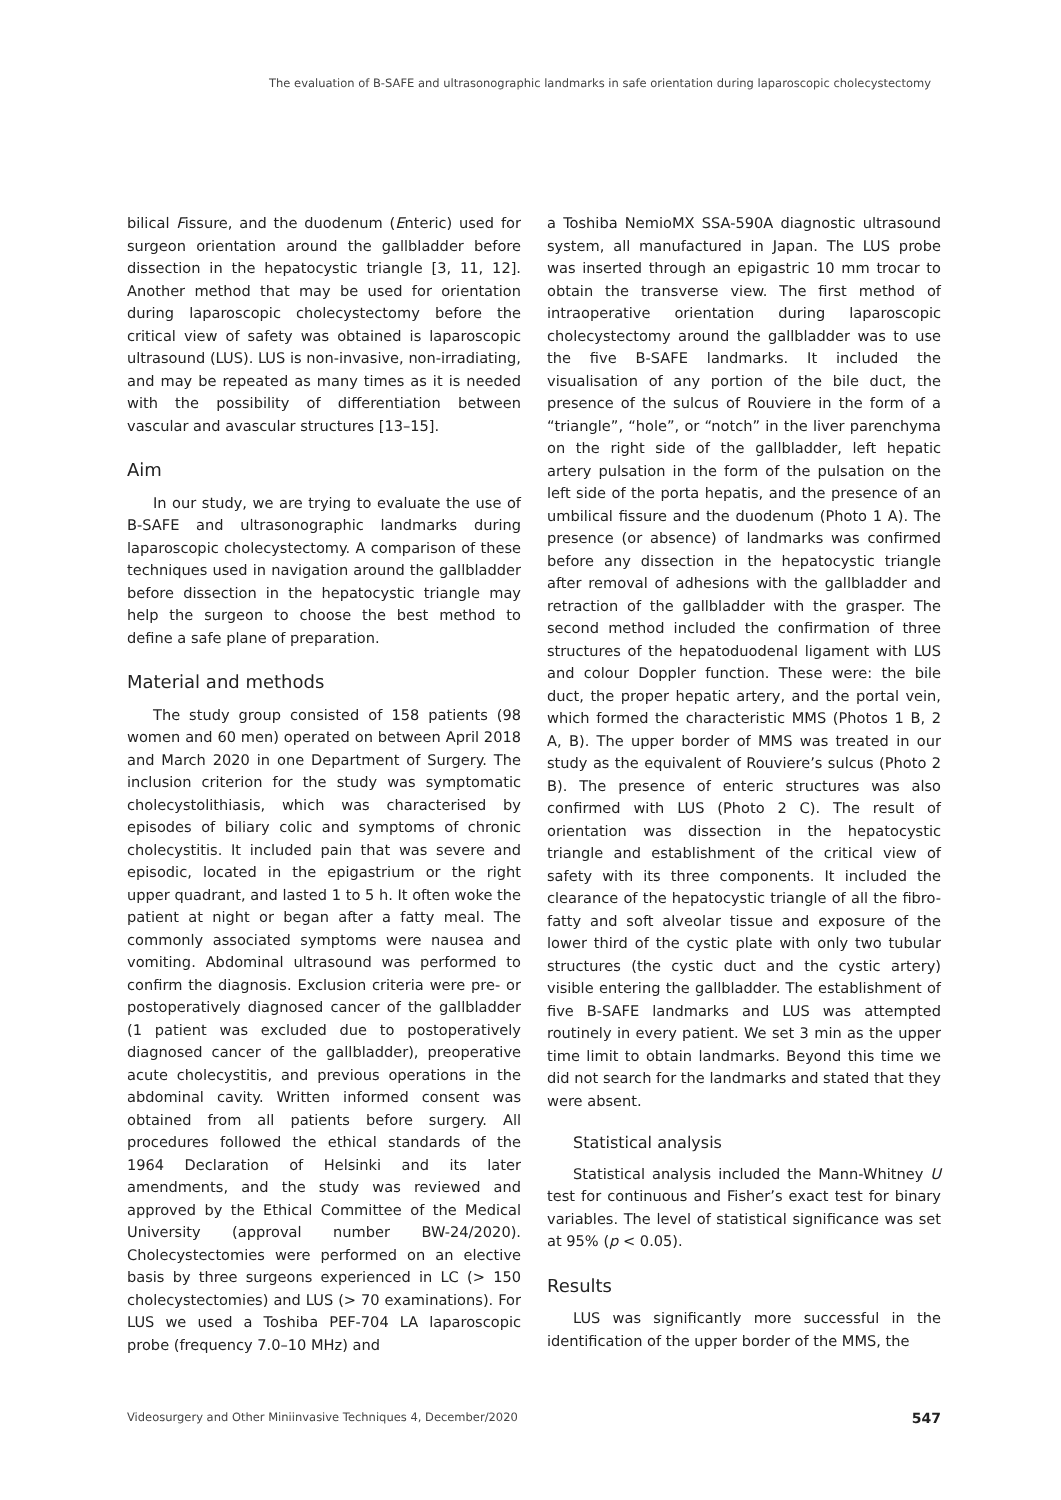The evaluation of B-SAFE and ultrasonographic landmarks in safe orientation during laparoscopic cholecystectomy
bilical Fissure, and the duodenum (Enteric) used for surgeon orientation around the gallbladder before dissection in the hepatocystic triangle [3, 11, 12]. Another method that may be used for orientation during laparoscopic cholecystectomy before the critical view of safety was obtained is laparoscopic ultrasound (LUS). LUS is non-invasive, non-irradiating, and may be repeated as many times as it is needed with the possibility of differentiation between vascular and avascular structures [13–15].
Aim
In our study, we are trying to evaluate the use of B-SAFE and ultrasonographic landmarks during laparoscopic cholecystectomy. A comparison of these techniques used in navigation around the gallbladder before dissection in the hepatocystic triangle may help the surgeon to choose the best method to define a safe plane of preparation.
Material and methods
The study group consisted of 158 patients (98 women and 60 men) operated on between April 2018 and March 2020 in one Department of Surgery. The inclusion criterion for the study was symptomatic cholecystolithiasis, which was characterised by episodes of biliary colic and symptoms of chronic cholecystitis. It included pain that was severe and episodic, located in the epigastrium or the right upper quadrant, and lasted 1 to 5 h. It often woke the patient at night or began after a fatty meal. The commonly associated symptoms were nausea and vomiting. Abdominal ultrasound was performed to confirm the diagnosis. Exclusion criteria were pre- or postoperatively diagnosed cancer of the gallbladder (1 patient was excluded due to postoperatively diagnosed cancer of the gallbladder), preoperative acute cholecystitis, and previous operations in the abdominal cavity. Written informed consent was obtained from all patients before surgery. All procedures followed the ethical standards of the 1964 Declaration of Helsinki and its later amendments, and the study was reviewed and approved by the Ethical Committee of the Medical University (approval number BW-24/2020). Cholecystectomies were performed on an elective basis by three surgeons experienced in LC (> 150 cholecystectomies) and LUS (> 70 examinations). For LUS we used a Toshiba PEF-704 LA laparoscopic probe (frequency 7.0–10 MHz) and
a Toshiba NemioMX SSA-590A diagnostic ultrasound system, all manufactured in Japan. The LUS probe was inserted through an epigastric 10 mm trocar to obtain the transverse view. The first method of intraoperative orientation during laparoscopic cholecystectomy around the gallbladder was to use the five B-SAFE landmarks. It included the visualisation of any portion of the bile duct, the presence of the sulcus of Rouviere in the form of a “triangle”, “hole”, or “notch” in the liver parenchyma on the right side of the gallbladder, left hepatic artery pulsation in the form of the pulsation on the left side of the porta hepatis, and the presence of an umbilical fissure and the duodenum (Photo 1 A). The presence (or absence) of landmarks was confirmed before any dissection in the hepatocystic triangle after removal of adhesions with the gallbladder and retraction of the gallbladder with the grasper. The second method included the confirmation of three structures of the hepatoduodenal ligament with LUS and colour Doppler function. These were: the bile duct, the proper hepatic artery, and the portal vein, which formed the characteristic MMS (Photos 1 B, 2 A, B). The upper border of MMS was treated in our study as the equivalent of Rouviere’s sulcus (Photo 2 B). The presence of enteric structures was also confirmed with LUS (Photo 2 C). The result of orientation was dissection in the hepatocystic triangle and establishment of the critical view of safety with its three components. It included the clearance of the hepatocystic triangle of all the fibro-fatty and soft alveolar tissue and exposure of the lower third of the cystic plate with only two tubular structures (the cystic duct and the cystic artery) visible entering the gallbladder. The establishment of five B-SAFE landmarks and LUS was attempted routinely in every patient. We set 3 min as the upper time limit to obtain landmarks. Beyond this time we did not search for the landmarks and stated that they were absent.
Statistical analysis
Statistical analysis included the Mann-Whitney U test for continuous and Fisher’s exact test for binary variables. The level of statistical significance was set at 95% (p < 0.05).
Results
LUS was significantly more successful in the identification of the upper border of the MMS, the
Videosurgery and Other Miniinvasive Techniques 4, December/2020 547